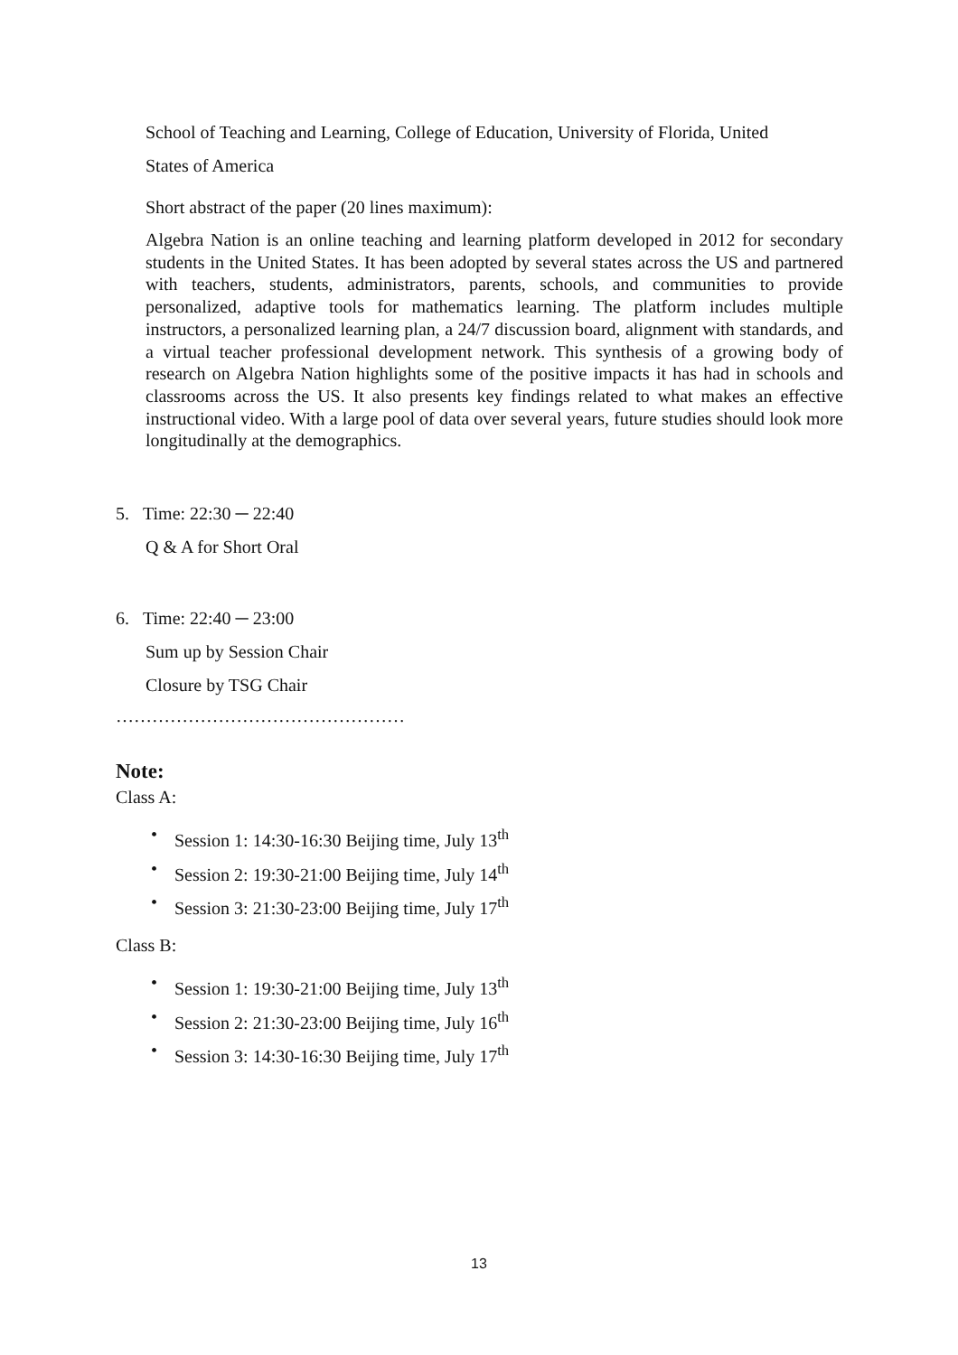School of Teaching and Learning, College of Education, University of Florida, United
States of America
Short abstract of the paper (20 lines maximum):
Algebra Nation is an online teaching and learning platform developed in 2012 for secondary students in the United States. It has been adopted by several states across the US and partnered with teachers, students, administrators, parents, schools, and communities to provide personalized, adaptive tools for mathematics learning. The platform includes multiple instructors, a personalized learning plan, a 24/7 discussion board, alignment with standards, and a virtual teacher professional development network. This synthesis of a growing body of research on Algebra Nation highlights some of the positive impacts it has had in schools and classrooms across the US. It also presents key findings related to what makes an effective instructional video. With a large pool of data over several years, future studies should look more longitudinally at the demographics.
5. Time: 22:30 ─ 22:40
Q & A for Short Oral
6. Time: 22:40 ─ 23:00
Sum up by Session Chair
Closure by TSG Chair
…………………………………………
Note:
Class A:
• Session 1: 14:30-16:30 Beijing time, July 13<sup>th</sup>
• Session 2: 19:30-21:00 Beijing time, July 14<sup>th</sup>
• Session 3: 21:30-23:00 Beijing time, July 17<sup>th</sup>
Class B:
• Session 1: 19:30-21:00 Beijing time, July 13<sup>th</sup>
• Session 2: 21:30-23:00 Beijing time, July 16<sup>th</sup>
• Session 3: 14:30-16:30 Beijing time, July 17<sup>th</sup>
13